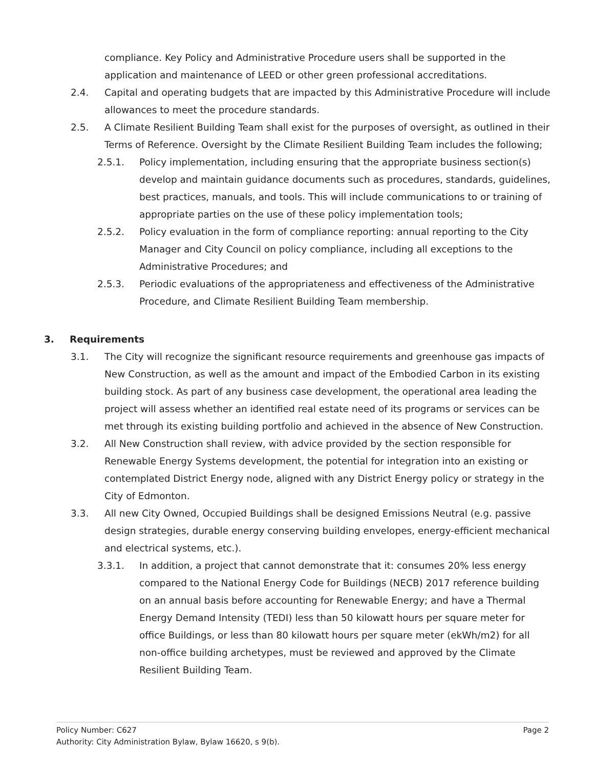compliance. Key Policy and Administrative Procedure users shall be supported in the application and maintenance of LEED or other green professional accreditations.
2.4. Capital and operating budgets that are impacted by this Administrative Procedure will include allowances to meet the procedure standards.
2.5. A Climate Resilient Building Team shall exist for the purposes of oversight, as outlined in their Terms of Reference. Oversight by the Climate Resilient Building Team includes the following;
2.5.1. Policy implementation, including ensuring that the appropriate business section(s) develop and maintain guidance documents such as procedures, standards, guidelines, best practices, manuals, and tools. This will include communications to or training of appropriate parties on the use of these policy implementation tools;
2.5.2. Policy evaluation in the form of compliance reporting: annual reporting to the City Manager and City Council on policy compliance, including all exceptions to the Administrative Procedures; and
2.5.3. Periodic evaluations of the appropriateness and effectiveness of the Administrative Procedure, and Climate Resilient Building Team membership.
3. Requirements
3.1. The City will recognize the significant resource requirements and greenhouse gas impacts of New Construction, as well as the amount and impact of the Embodied Carbon in its existing building stock. As part of any business case development, the operational area leading the project will assess whether an identified real estate need of its programs or services can be met through its existing building portfolio and achieved in the absence of New Construction.
3.2. All New Construction shall review, with advice provided by the section responsible for Renewable Energy Systems development, the potential for integration into an existing or contemplated District Energy node, aligned with any District Energy policy or strategy in the City of Edmonton.
3.3. All new City Owned, Occupied Buildings shall be designed Emissions Neutral (e.g. passive design strategies, durable energy conserving building envelopes, energy-efficient mechanical and electrical systems, etc.).
3.3.1. In addition, a project that cannot demonstrate that it: consumes 20% less energy compared to the National Energy Code for Buildings (NECB) 2017 reference building on an annual basis before accounting for Renewable Energy; and have a Thermal Energy Demand Intensity (TEDI) less than 50 kilowatt hours per square meter for office Buildings, or less than 80 kilowatt hours per square meter (ekWh/m2) for all non-office building archetypes, must be reviewed and approved by the Climate Resilient Building Team.
Page 2 Policy Number: C627
Authority: City Administration Bylaw, Bylaw 16620, s 9(b).